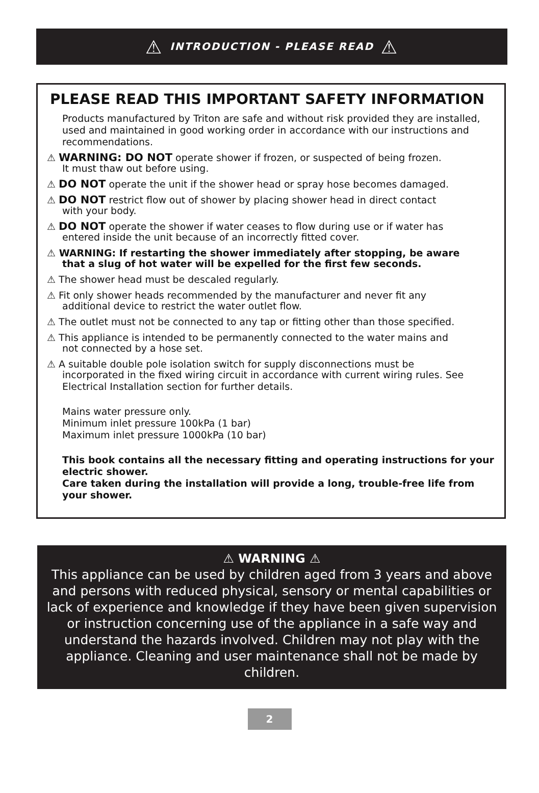⚠ INTRODUCTION - PLEASE READ ⚠
PLEASE READ THIS IMPORTANT SAFETY INFORMATION
Products manufactured by Triton are safe and without risk provided they are installed, used and maintained in good working order in accordance with our instructions and recommendations.
⚠ WARNING: DO NOT operate shower if frozen, or suspected of being frozen.
It must thaw out before using.
⚠ DO NOT operate the unit if the shower head or spray hose becomes damaged.
⚠ DO NOT restrict flow out of shower by placing shower head in direct contact
with your body.
⚠ DO NOT operate the shower if water ceases to flow during use or if water has
entered inside the unit because of an incorrectly fitted cover.
⚠ WARNING: If restarting the shower immediately after stopping, be aware
that a slug of hot water will be expelled for the first few seconds.
⚠ The shower head must be descaled regularly.
⚠ Fit only shower heads recommended by the manufacturer and never fit any
additional device to restrict the water outlet flow.
⚠ The outlet must not be connected to any tap or fitting other than those specified.
⚠ This appliance is intended to be permanently connected to the water mains and
not connected by a hose set.
⚠ A suitable double pole isolation switch for supply disconnections must be
incorporated in the fixed wiring circuit in accordance with current wiring rules. See Electrical Installation section for further details.
Mains water pressure only.
Minimum inlet pressure 100kPa (1 bar)
Maximum inlet pressure 1000kPa (10 bar)
This book contains all the necessary fitting and operating instructions for your electric shower.
Care taken during the installation will provide a long, trouble-free life from your shower.
⚠ WARNING ⚠
This appliance can be used by children aged from 3 years and above and persons with reduced physical, sensory or mental capabilities or lack of experience and knowledge if they have been given supervision or instruction concerning use of the appliance in a safe way and understand the hazards involved. Children may not play with the appliance. Cleaning and user maintenance shall not be made by children.
2